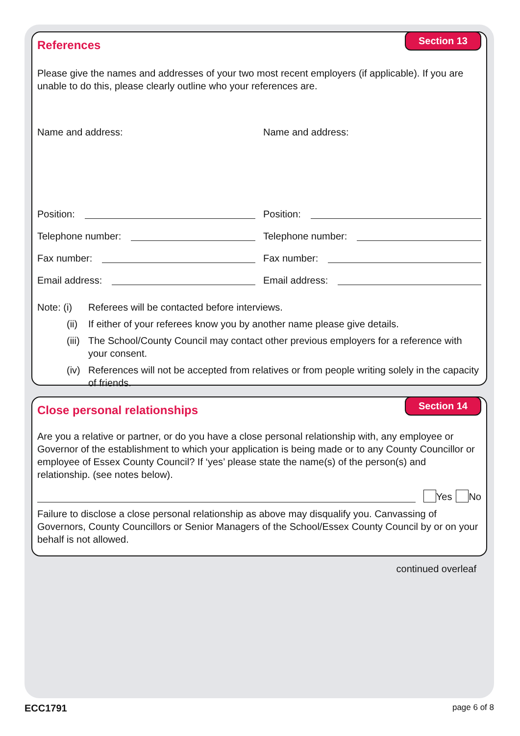References
Section 13
Please give the names and addresses of your two most recent employers (if applicable). If you are unable to do this, please clearly outline who your references are.
Name and address:
Name and address:
Position:
Telephone number:
Fax number:
Email address:
Position:
Telephone number:
Fax number:
Email address:
Note: (i) Referees will be contacted before interviews.
(ii) If either of your referees know you by another name please give details.
(iii) The School/County Council may contact other previous employers for a reference with your consent.
(iv) References will not be accepted from relatives or from people writing solely in the capacity of friends.
Close personal relationships
Section 14
Are you a relative or partner, or do you have a close personal relationship with, any employee or Governor of the establishment to which your application is being made or to any County Councillor or employee of Essex County Council? If ‘yes’ please state the name(s) of the person(s) and relationship. (see notes below).
Yes No
Failure to disclose a close personal relationship as above may disqualify you. Canvassing of Governors, County Councillors or Senior Managers of the School/Essex County Council by or on your behalf is not allowed.
continued overleaf
ECC1791 page 6 of 8